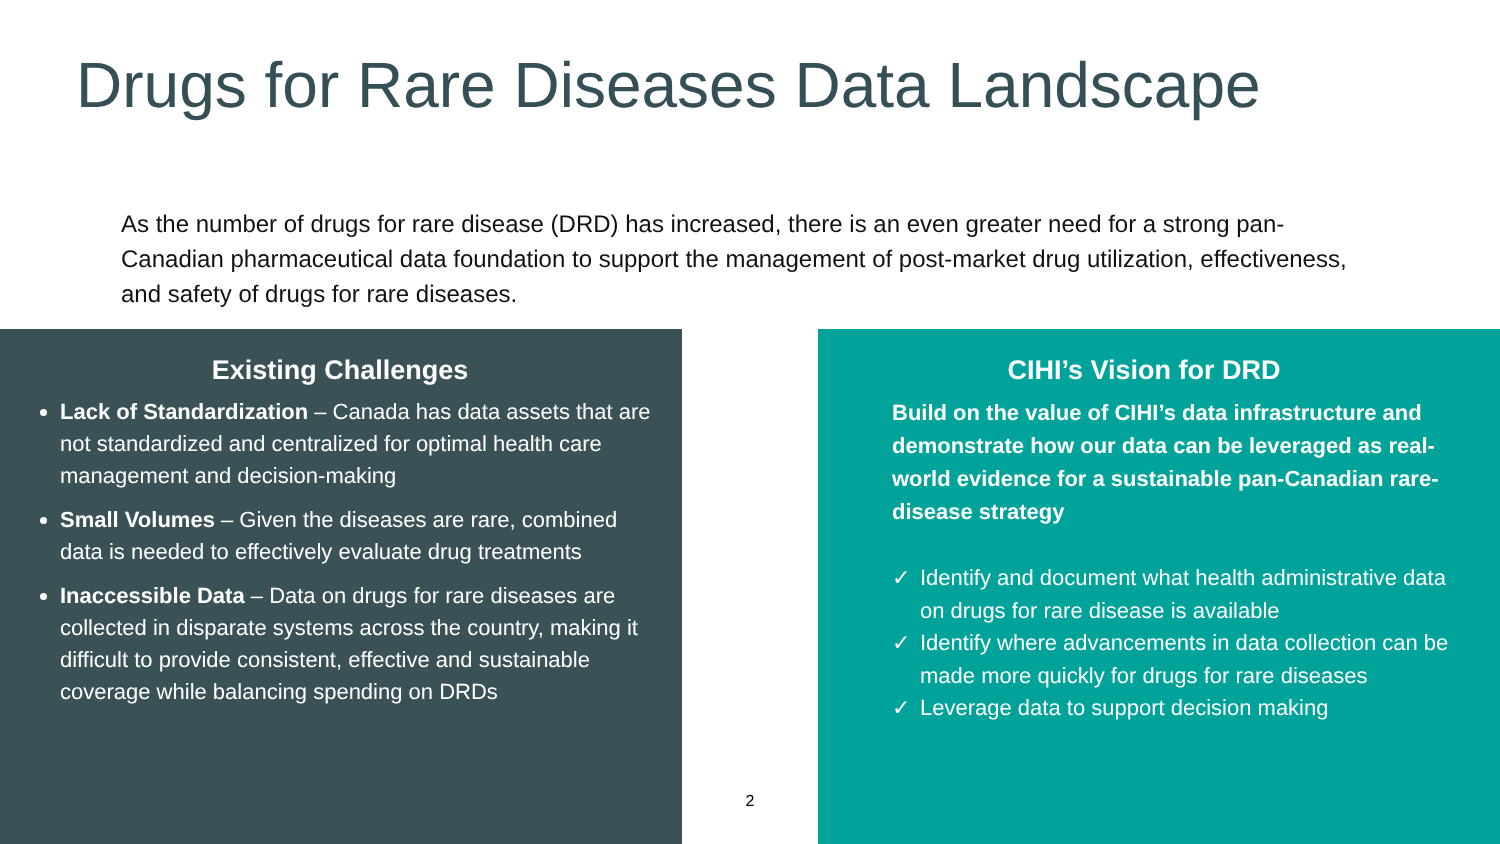Drugs for Rare Diseases Data Landscape
As the number of drugs for rare disease (DRD) has increased, there is an even greater need for a strong pan-Canadian pharmaceutical data foundation to support the management of post-market drug utilization, effectiveness, and safety of drugs for rare diseases.
Existing Challenges
Lack of Standardization – Canada has data assets that are not standardized and centralized for optimal health care management and decision-making
Small Volumes – Given the diseases are rare, combined data is needed to effectively evaluate drug treatments
Inaccessible Data – Data on drugs for rare diseases are collected in disparate systems across the country, making it difficult to provide consistent, effective and sustainable coverage while balancing spending on DRDs
2
CIHI’s Vision for DRD
Build on the value of CIHI’s data infrastructure and demonstrate how our data can be leveraged as real-world evidence for a sustainable pan-Canadian rare-disease strategy
✓ Identify and document what health administrative data on drugs for rare disease is available
✓ Identify where advancements in data collection can be made more quickly for drugs for rare diseases
✓ Leverage data to support decision making